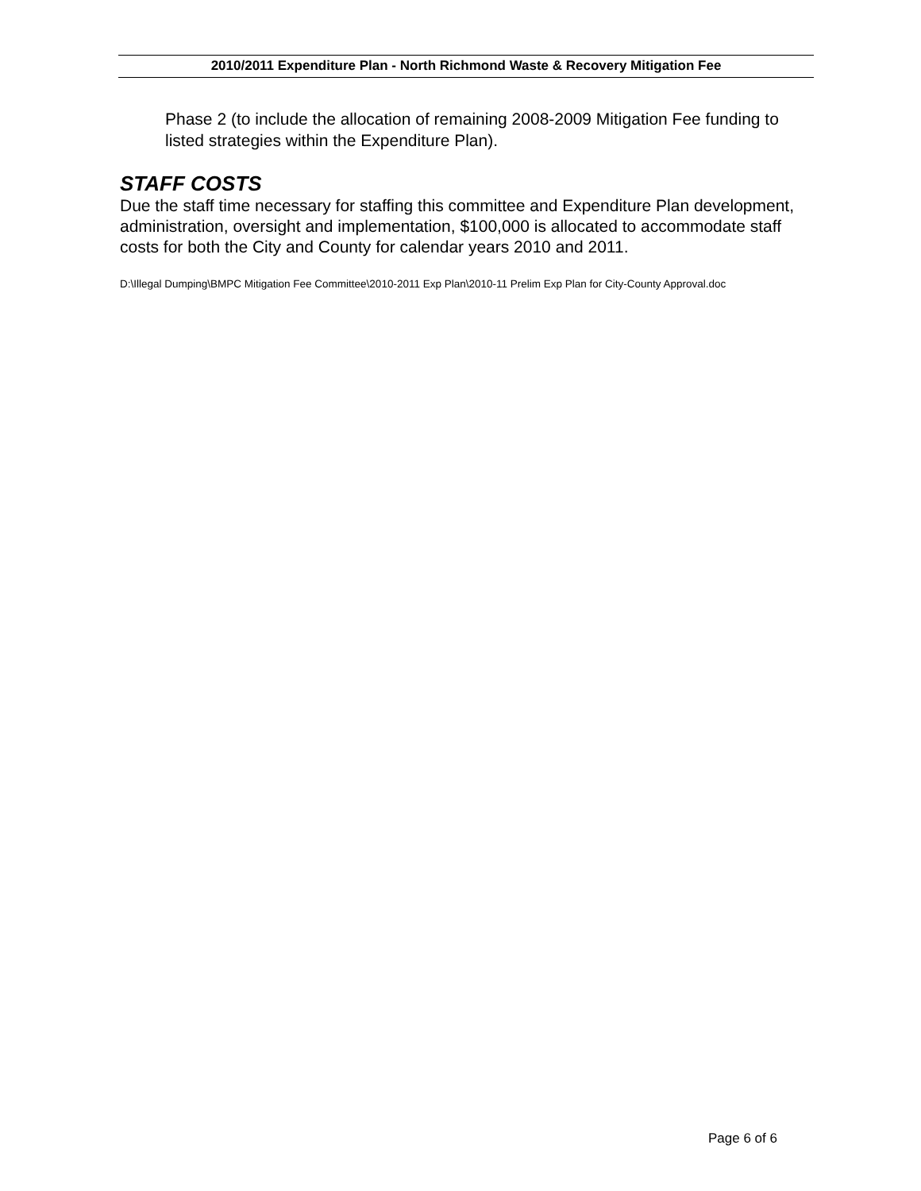2010/2011 Expenditure Plan - North Richmond Waste & Recovery Mitigation Fee
Phase 2 (to include the allocation of remaining 2008-2009 Mitigation Fee funding to listed strategies within the Expenditure Plan).
STAFF COSTS
Due the staff time necessary for staffing this committee and Expenditure Plan development, administration, oversight and implementation, $100,000 is allocated to accommodate staff costs for both the City and County for calendar years 2010 and 2011.
D:\Illegal Dumping\BMPC Mitigation Fee Committee\2010-2011 Exp Plan\2010-11 Prelim Exp Plan for City-County Approval.doc
Page 6 of 6